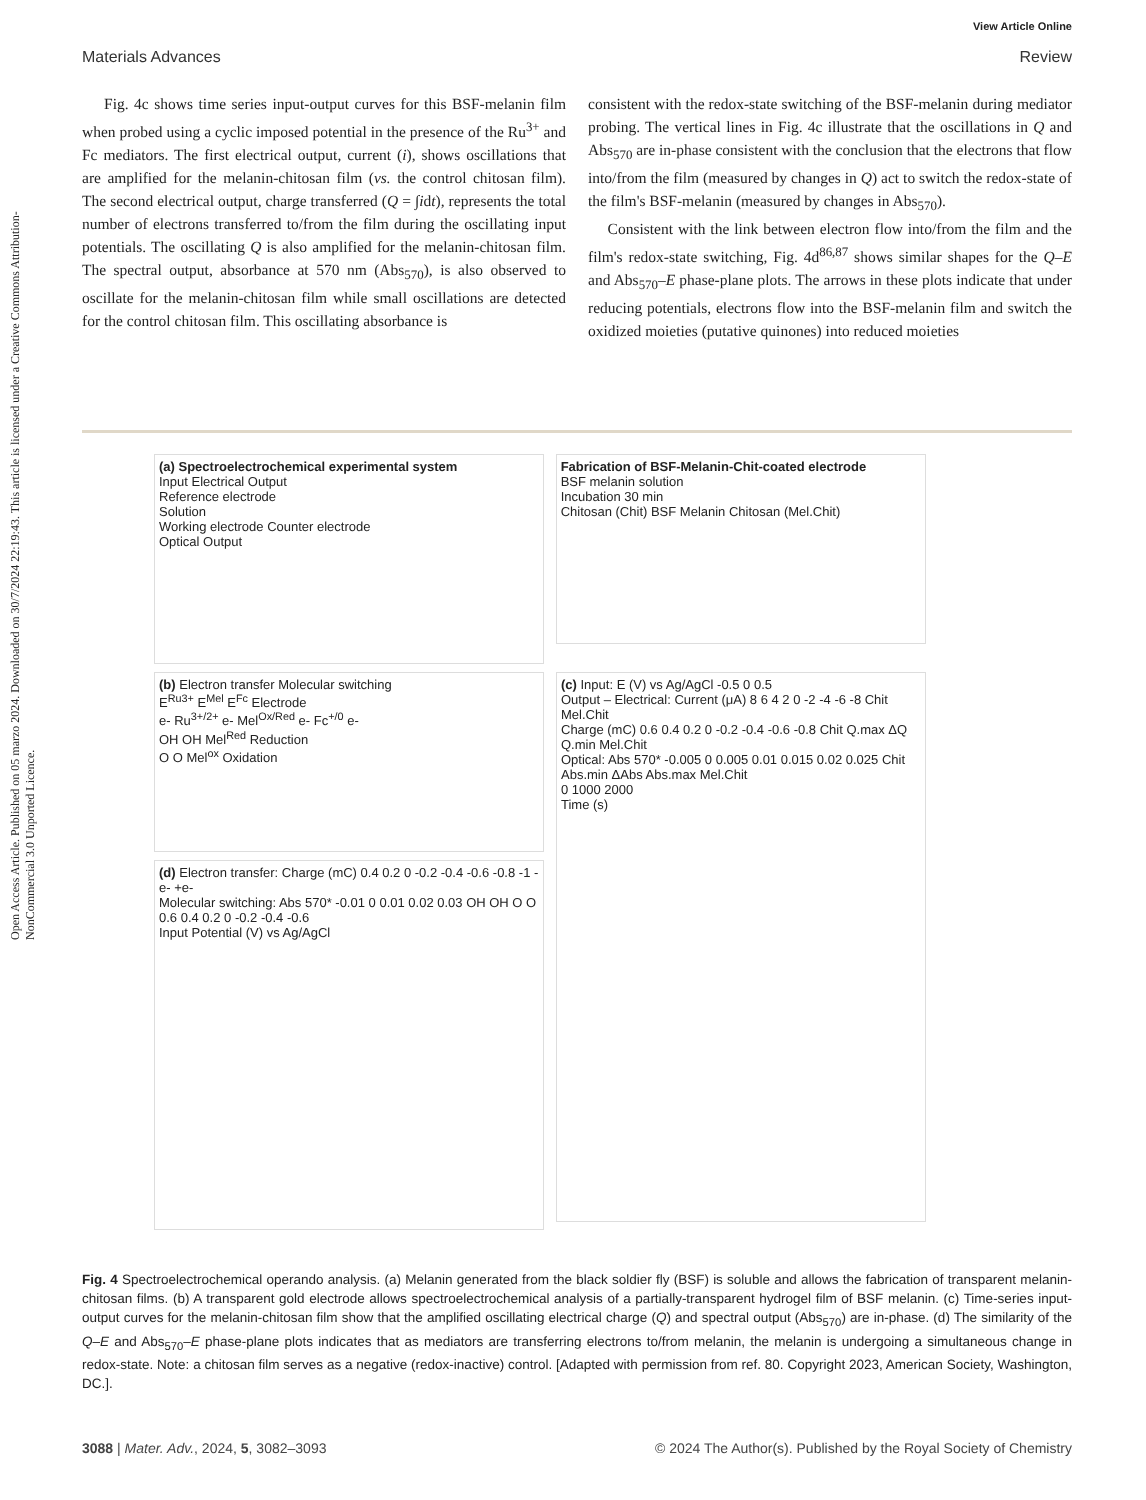View Article Online
Materials Advances Review
Open Access Article. Published on 05 marzo 2024. Downloaded on 30/7/2024 22:19:43. This article is licensed under a Creative Commons Attribution-NonCommercial 3.0 Unported Licence.
Fig. 4c shows time series input-output curves for this BSF-melanin film when probed using a cyclic imposed potential in the presence of the Ru<sup>3+</sup> and Fc mediators. The first electrical output, current (i), shows oscillations that are amplified for the melanin-chitosan film (vs. the control chitosan film). The second electrical output, charge transferred (Q = ∫idt), represents the total number of electrons transferred to/from the film during the oscillating input potentials. The oscillating Q is also amplified for the melanin-chitosan film. The spectral output, absorbance at 570 nm (Abs<sub>570</sub>), is also observed to oscillate for the melanin-chitosan film while small oscillations are detected for the control chitosan film. This oscillating absorbance is
consistent with the redox-state switching of the BSF-melanin during mediator probing. The vertical lines in Fig. 4c illustrate that the oscillations in Q and Abs<sub>570</sub> are in-phase consistent with the conclusion that the electrons that flow into/from the film (measured by changes in Q) act to switch the redox-state of the film's BSF-melanin (measured by changes in Abs<sub>570</sub>).
Consistent with the link between electron flow into/from the film and the film's redox-state switching, Fig. 4d<sup>86,87</sup> shows similar shapes for the Q–E and Abs<sub>570</sub>–E phase-plane plots. The arrows in these plots indicate that under reducing potentials, electrons flow into the BSF-melanin film and switch the oxidized moieties (putative quinones) into reduced moieties
(a) Spectroelectrochemical experimental system
Input Electrical Output
Reference electrode
Solution
Working electrode Counter electrode
Optical Output
Fabrication of BSF-Melanin-Chit-coated electrode
BSF melanin solution
Incubation 30 min
Chitosan (Chit) BSF Melanin Chitosan (Mel.Chit)
(b) Electron transfer Molecular switching
E<sup>Ru3+</sup> E<sup>Mel</sup> E<sup>Fc</sup> Electrode
e- Ru<sup>3+/2+</sup> e- Mel<sup>Ox/Red</sup> e- Fc<sup>+/0</sup> e-
OH OH Mel<sup>Red</sup> Reduction
O O Mel<sup>ox</sup> Oxidation
(c) Input: E (V) vs Ag/AgCl -0.5 0 0.5
Output – Electrical: Current (μA) 8 6 4 2 0 -2 -4 -6 -8 Chit Mel.Chit
Charge (mC) 0.6 0.4 0.2 0 -0.2 -0.4 -0.6 -0.8 Chit Q.max ΔQ Q.min Mel.Chit
Optical: Abs 570* -0.005 0 0.005 0.01 0.015 0.02 0.025 Chit Abs.min ΔAbs Abs.max Mel.Chit
0 1000 2000
Time (s)
(d) Electron transfer: Charge (mC) 0.4 0.2 0 -0.2 -0.4 -0.6 -0.8 -1 -e- +e-
Molecular switching: Abs 570* -0.01 0 0.01 0.02 0.03 OH OH O O
0.6 0.4 0.2 0 -0.2 -0.4 -0.6
Input Potential (V) vs Ag/AgCl
Fig. 4 Spectroelectrochemical operando analysis. (a) Melanin generated from the black soldier fly (BSF) is soluble and allows the fabrication of transparent melanin-chitosan films. (b) A transparent gold electrode allows spectroelectrochemical analysis of a partially-transparent hydrogel film of BSF melanin. (c) Time-series input-output curves for the melanin-chitosan film show that the amplified oscillating electrical charge (Q) and spectral output (Abs<sub>570</sub>) are in-phase. (d) The similarity of the Q–E and Abs<sub>570</sub>–E phase-plane plots indicates that as mediators are transferring electrons to/from melanin, the melanin is undergoing a simultaneous change in redox-state. Note: a chitosan film serves as a negative (redox-inactive) control. [Adapted with permission from ref. 80. Copyright 2023, American Society, Washington, DC.].
3088 | Mater. Adv., 2024, 5, 3082–3093 © 2024 The Author(s). Published by the Royal Society of Chemistry